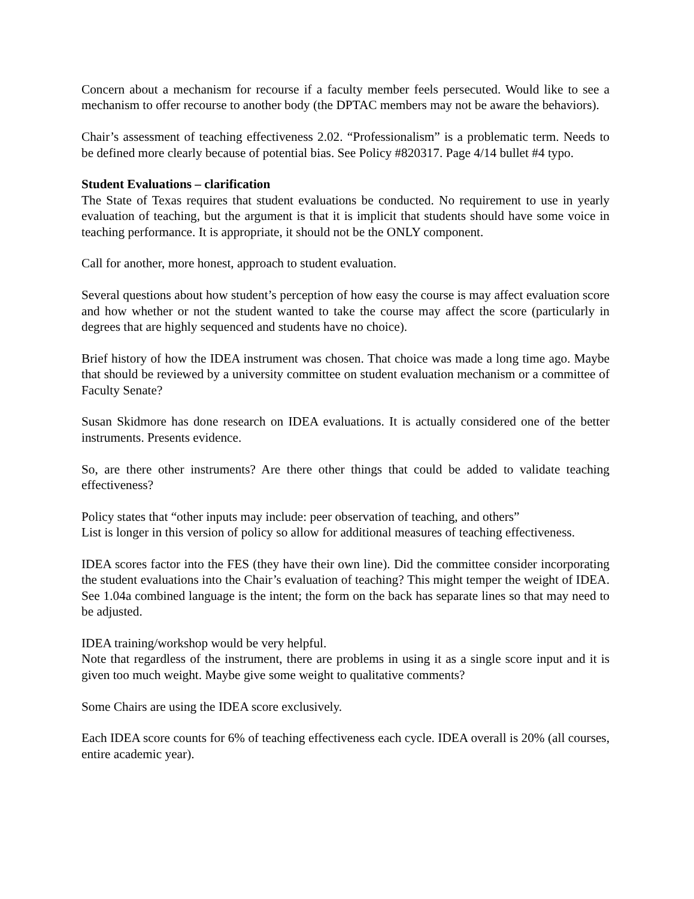Concern about a mechanism for recourse if a faculty member feels persecuted. Would like to see a mechanism to offer recourse to another body (the DPTAC members may not be aware the behaviors).
Chair’s assessment of teaching effectiveness 2.02. “Professionalism” is a problematic term. Needs to be defined more clearly because of potential bias. See Policy #820317. Page 4/14 bullet #4 typo.
Student Evaluations – clarification
The State of Texas requires that student evaluations be conducted. No requirement to use in yearly evaluation of teaching, but the argument is that it is implicit that students should have some voice in teaching performance. It is appropriate, it should not be the ONLY component.
Call for another, more honest, approach to student evaluation.
Several questions about how student’s perception of how easy the course is may affect evaluation score and how whether or not the student wanted to take the course may affect the score (particularly in degrees that are highly sequenced and students have no choice).
Brief history of how the IDEA instrument was chosen. That choice was made a long time ago. Maybe that should be reviewed by a university committee on student evaluation mechanism or a committee of Faculty Senate?
Susan Skidmore has done research on IDEA evaluations. It is actually considered one of the better instruments. Presents evidence.
So, are there other instruments? Are there other things that could be added to validate teaching effectiveness?
Policy states that “other inputs may include: peer observation of teaching, and others”
List is longer in this version of policy so allow for additional measures of teaching effectiveness.
IDEA scores factor into the FES (they have their own line). Did the committee consider incorporating the student evaluations into the Chair’s evaluation of teaching? This might temper the weight of IDEA. See 1.04a combined language is the intent; the form on the back has separate lines so that may need to be adjusted.
IDEA training/workshop would be very helpful.
Note that regardless of the instrument, there are problems in using it as a single score input and it is given too much weight. Maybe give some weight to qualitative comments?
Some Chairs are using the IDEA score exclusively.
Each IDEA score counts for 6% of teaching effectiveness each cycle. IDEA overall is 20% (all courses, entire academic year).